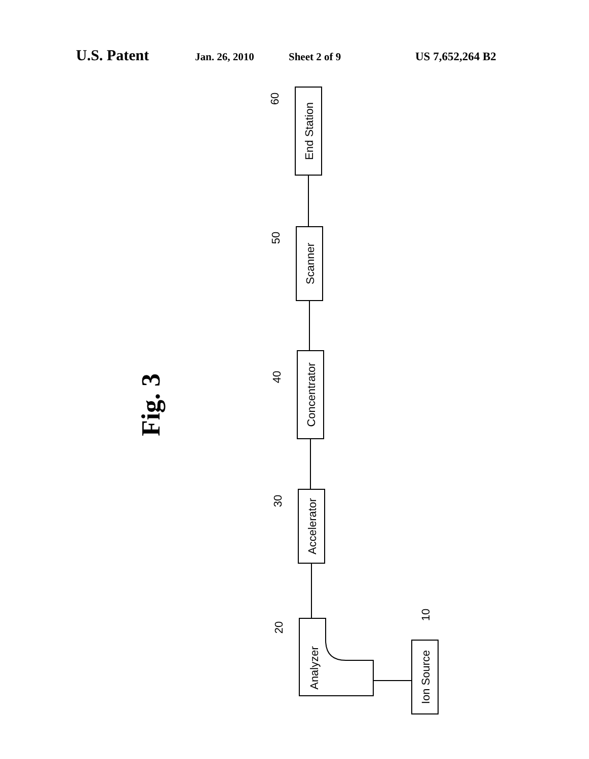U.S. Patent Jan. 26, 2010 Sheet 2 of 9 US 7,652,264 B2
End Station
Scanner
Concentrator
Accelerator
Analyzer
Ion Source
60
50
40
30
20
10
Fig. 3